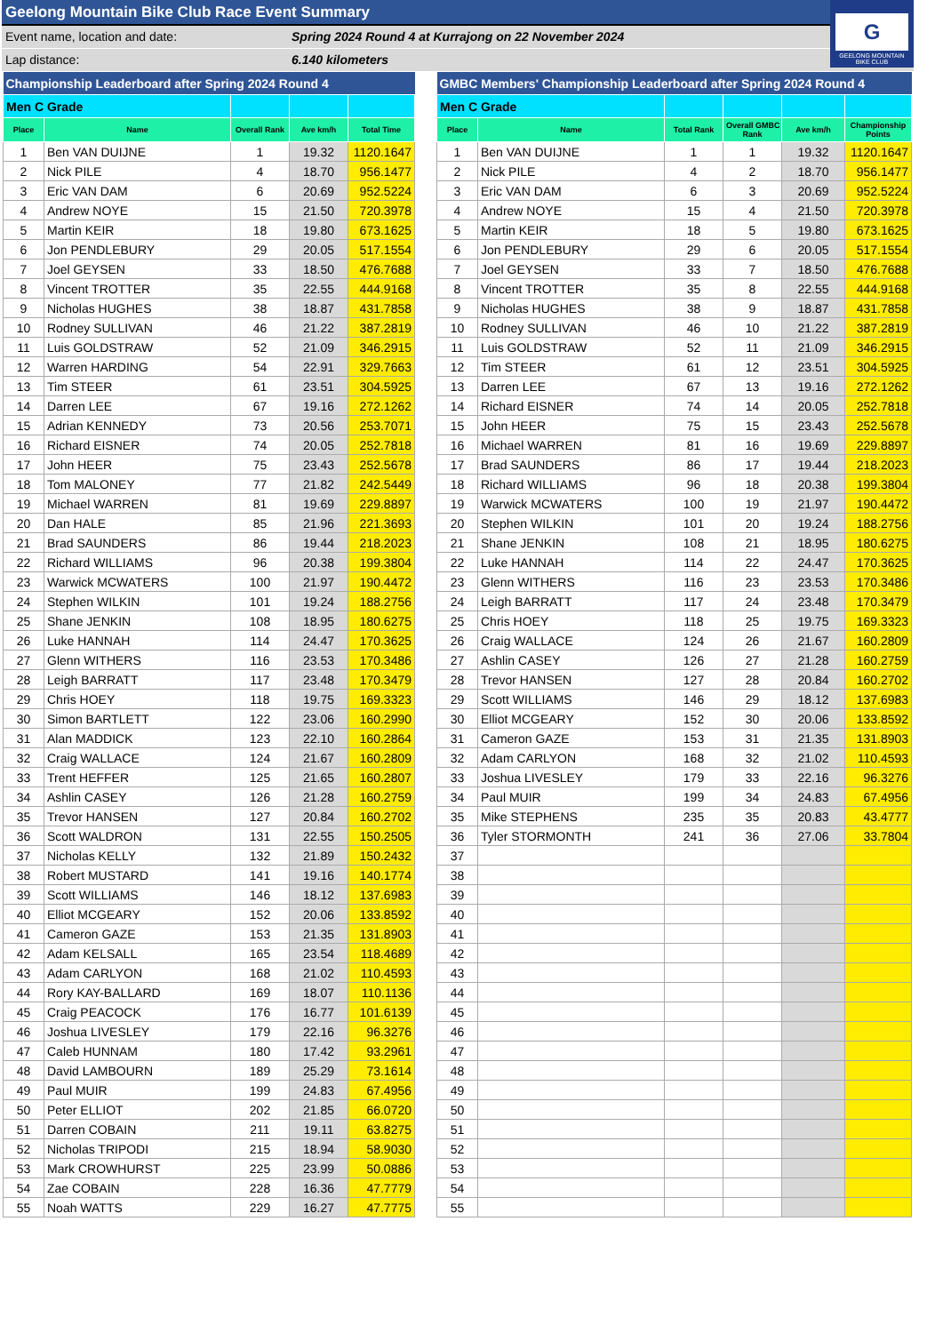Geelong Mountain Bike Club Race Event Summary
Event name, location and date: Spring 2024 Round 4 at Kurrajong on 22 November 2024
Lap distance: 6.140 kilometers
G
GEELONG MOUNTAIN
BIKE CLUB
| Championship Leaderboard after Spring 2024 Round 4 | | | | |
| Men C Grade | | | | |
| Place | Name | Overall Rank | Ave km/h | Total Time |
| 1 | Ben VAN DUIJNE | 1 | 19.32 | 1120.1647 |
| 2 | Nick PILE | 4 | 18.70 | 956.1477 |
| 3 | Eric VAN DAM | 6 | 20.69 | 952.5224 |
| 4 | Andrew NOYE | 15 | 21.50 | 720.3978 |
| 5 | Martin KEIR | 18 | 19.80 | 673.1625 |
| 6 | Jon PENDLEBURY | 29 | 20.05 | 517.1554 |
| 7 | Joel GEYSEN | 33 | 18.50 | 476.7688 |
| 8 | Vincent TROTTER | 35 | 22.55 | 444.9168 |
| 9 | Nicholas HUGHES | 38 | 18.87 | 431.7858 |
| 10 | Rodney SULLIVAN | 46 | 21.22 | 387.2819 |
| 11 | Luis GOLDSTRAW | 52 | 21.09 | 346.2915 |
| 12 | Warren HARDING | 54 | 22.91 | 329.7663 |
| 13 | Tim STEER | 61 | 23.51 | 304.5925 |
| 14 | Darren LEE | 67 | 19.16 | 272.1262 |
| 15 | Adrian KENNEDY | 73 | 20.56 | 253.7071 |
| 16 | Richard EISNER | 74 | 20.05 | 252.7818 |
| 17 | John HEER | 75 | 23.43 | 252.5678 |
| 18 | Tom MALONEY | 77 | 21.82 | 242.5449 |
| 19 | Michael WARREN | 81 | 19.69 | 229.8897 |
| 20 | Dan HALE | 85 | 21.96 | 221.3693 |
| 21 | Brad SAUNDERS | 86 | 19.44 | 218.2023 |
| 22 | Richard WILLIAMS | 96 | 20.38 | 199.3804 |
| 23 | Warwick MCWATERS | 100 | 21.97 | 190.4472 |
| 24 | Stephen WILKIN | 101 | 19.24 | 188.2756 |
| 25 | Shane JENKIN | 108 | 18.95 | 180.6275 |
| 26 | Luke HANNAH | 114 | 24.47 | 170.3625 |
| 27 | Glenn WITHERS | 116 | 23.53 | 170.3486 |
| 28 | Leigh BARRATT | 117 | 23.48 | 170.3479 |
| 29 | Chris HOEY | 118 | 19.75 | 169.3323 |
| 30 | Simon BARTLETT | 122 | 23.06 | 160.2990 |
| 31 | Alan MADDICK | 123 | 22.10 | 160.2864 |
| 32 | Craig WALLACE | 124 | 21.67 | 160.2809 |
| 33 | Trent HEFFER | 125 | 21.65 | 160.2807 |
| 34 | Ashlin CASEY | 126 | 21.28 | 160.2759 |
| 35 | Trevor HANSEN | 127 | 20.84 | 160.2702 |
| 36 | Scott WALDRON | 131 | 22.55 | 150.2505 |
| 37 | Nicholas KELLY | 132 | 21.89 | 150.2432 |
| 38 | Robert MUSTARD | 141 | 19.16 | 140.1774 |
| 39 | Scott WILLIAMS | 146 | 18.12 | 137.6983 |
| 40 | Elliot MCGEARY | 152 | 20.06 | 133.8592 |
| 41 | Cameron GAZE | 153 | 21.35 | 131.8903 |
| 42 | Adam KELSALL | 165 | 23.54 | 118.4689 |
| 43 | Adam CARLYON | 168 | 21.02 | 110.4593 |
| 44 | Rory KAY-BALLARD | 169 | 18.07 | 110.1136 |
| 45 | Craig PEACOCK | 176 | 16.77 | 101.6139 |
| 46 | Joshua LIVESLEY | 179 | 22.16 | 96.3276 |
| 47 | Caleb HUNNAM | 180 | 17.42 | 93.2961 |
| 48 | David LAMBOURN | 189 | 25.29 | 73.1614 |
| 49 | Paul MUIR | 199 | 24.83 | 67.4956 |
| 50 | Peter ELLIOT | 202 | 21.85 | 66.0720 |
| 51 | Darren COBAIN | 211 | 19.11 | 63.8275 |
| 52 | Nicholas TRIPODI | 215 | 18.94 | 58.9030 |
| 53 | Mark CROWHURST | 225 | 23.99 | 50.0886 |
| 54 | Zae COBAIN | 228 | 16.36 | 47.7779 |
| 55 | Noah WATTS | 229 | 16.27 | 47.7775 |
| GMBC Members' Championship Leaderboard after Spring 2024 Round 4 | | | | | |
| Men C Grade | | | | | |
| Place | Name | Total Rank | Overall GMBC Rank | Ave km/h | Championship Points |
| 1 | Ben VAN DUIJNE | 1 | 1 | 19.32 | 1120.1647 |
| 2 | Nick PILE | 4 | 2 | 18.70 | 956.1477 |
| 3 | Eric VAN DAM | 6 | 3 | 20.69 | 952.5224 |
| 4 | Andrew NOYE | 15 | 4 | 21.50 | 720.3978 |
| 5 | Martin KEIR | 18 | 5 | 19.80 | 673.1625 |
| 6 | Jon PENDLEBURY | 29 | 6 | 20.05 | 517.1554 |
| 7 | Joel GEYSEN | 33 | 7 | 18.50 | 476.7688 |
| 8 | Vincent TROTTER | 35 | 8 | 22.55 | 444.9168 |
| 9 | Nicholas HUGHES | 38 | 9 | 18.87 | 431.7858 |
| 10 | Rodney SULLIVAN | 46 | 10 | 21.22 | 387.2819 |
| 11 | Luis GOLDSTRAW | 52 | 11 | 21.09 | 346.2915 |
| 12 | Tim STEER | 61 | 12 | 23.51 | 304.5925 |
| 13 | Darren LEE | 67 | 13 | 19.16 | 272.1262 |
| 14 | Richard EISNER | 74 | 14 | 20.05 | 252.7818 |
| 15 | John HEER | 75 | 15 | 23.43 | 252.5678 |
| 16 | Michael WARREN | 81 | 16 | 19.69 | 229.8897 |
| 17 | Brad SAUNDERS | 86 | 17 | 19.44 | 218.2023 |
| 18 | Richard WILLIAMS | 96 | 18 | 20.38 | 199.3804 |
| 19 | Warwick MCWATERS | 100 | 19 | 21.97 | 190.4472 |
| 20 | Stephen WILKIN | 101 | 20 | 19.24 | 188.2756 |
| 21 | Shane JENKIN | 108 | 21 | 18.95 | 180.6275 |
| 22 | Luke HANNAH | 114 | 22 | 24.47 | 170.3625 |
| 23 | Glenn WITHERS | 116 | 23 | 23.53 | 170.3486 |
| 24 | Leigh BARRATT | 117 | 24 | 23.48 | 170.3479 |
| 25 | Chris HOEY | 118 | 25 | 19.75 | 169.3323 |
| 26 | Craig WALLACE | 124 | 26 | 21.67 | 160.2809 |
| 27 | Ashlin CASEY | 126 | 27 | 21.28 | 160.2759 |
| 28 | Trevor HANSEN | 127 | 28 | 20.84 | 160.2702 |
| 29 | Scott WILLIAMS | 146 | 29 | 18.12 | 137.6983 |
| 30 | Elliot MCGEARY | 152 | 30 | 20.06 | 133.8592 |
| 31 | Cameron GAZE | 153 | 31 | 21.35 | 131.8903 |
| 32 | Adam CARLYON | 168 | 32 | 21.02 | 110.4593 |
| 33 | Joshua LIVESLEY | 179 | 33 | 22.16 | 96.3276 |
| 34 | Paul MUIR | 199 | 34 | 24.83 | 67.4956 |
| 35 | Mike STEPHENS | 235 | 35 | 20.83 | 43.4777 |
| 36 | Tyler STORMONTH | 241 | 36 | 27.06 | 33.7804 |
| 37 | | | | | |
| 38 | | | | | |
| 39 | | | | | |
| 40 | | | | | |
| 41 | | | | | |
| 42 | | | | | |
| 43 | | | | | |
| 44 | | | | | |
| 45 | | | | | |
| 46 | | | | | |
| 47 | | | | | |
| 48 | | | | | |
| 49 | | | | | |
| 50 | | | | | |
| 51 | | | | | |
| 52 | | | | | |
| 53 | | | | | |
| 54 | | | | | |
| 55 | | | | | |